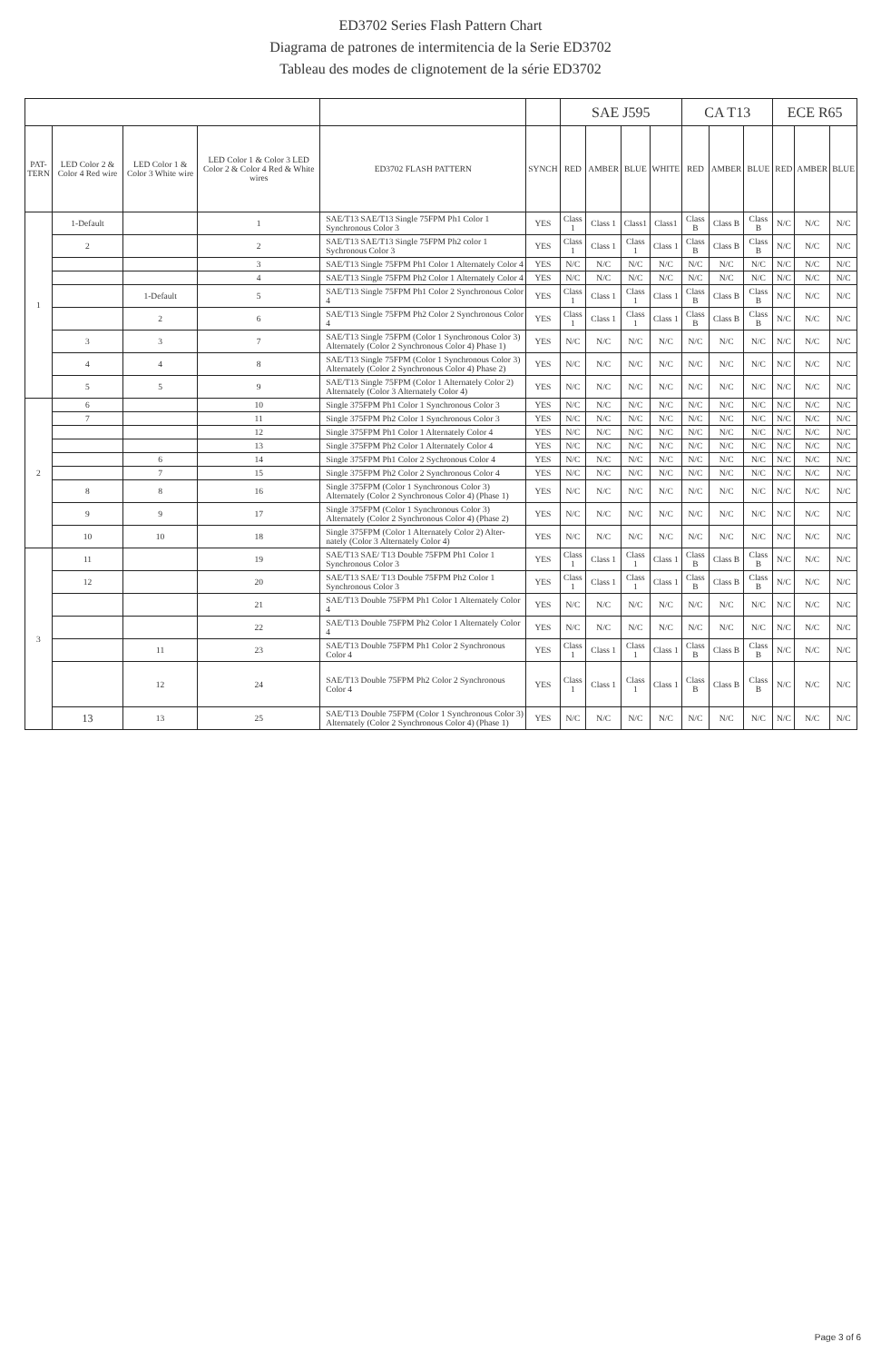ED3702 Series Flash Pattern Chart
Diagrama de patrones de intermitencia de la Serie ED3702
Tableau des modes de clignotement de la série ED3702
| | | | | | | SAE J595 | | | | CA T13 | | | ECE R65 | | |
| --- | --- | --- | --- | --- | --- | --- | --- | --- | --- | --- | --- | --- | --- | --- | --- |
| PAT- TERN | LED Color 2 & Color 4 Red wire | LED Color 1 & Color 3 White wire | LED Color 1 & Color 3 LED Color 2 & Color 4 Red & White wires | ED3702 FLASH PATTERN | SYNCH | RED | AMBER | BLUE | WHITE | RED | AMBER | BLUE | RED | AMBER | BLUE |
| 1 | 1-Default | | 1 | SAE/T13 SAE/T13 Single 75FPM Ph1 Color 1 Synchronous Color 3 | YES | Class 1 | Class 1 | Class1 | Class1 | Class B | Class B | Class B | N/C | N/C | N/C |
| | 2 | | 2 | SAE/T13 SAE/T13 Single 75FPM Ph2 color 1 Sychronous Color 3 | YES | Class 1 | Class 1 | Class 1 | Class 1 | Class B | Class B | Class B | N/C | N/C | N/C |
| | | | 3 | SAE/T13 Single 75FPM Ph1 Color 1 Alternately Color 4 | YES | N/C | N/C | N/C | N/C | N/C | N/C | N/C | N/C | N/C | N/C |
| | | | 4 | SAE/T13 Single 75FPM Ph2 Color 1 Alternately Color 4 | YES | N/C | N/C | N/C | N/C | N/C | N/C | N/C | N/C | N/C | N/C |
| | | 1-Default | 5 | SAE/T13 Single 75FPM Ph1 Color 2 Synchronous Color 4 | YES | Class 1 | Class 1 | Class 1 | Class 1 | Class B | Class B | Class B | N/C | N/C | N/C |
| | | 2 | 6 | SAE/T13 Single 75FPM Ph2 Color 2 Synchronous Color 4 | YES | Class 1 | Class 1 | Class 1 | Class 1 | Class B | Class B | Class B | N/C | N/C | N/C |
| | 3 | 3 | 7 | SAE/T13 Single 75FPM (Color 1 Synchronous Color 3) Alternately (Color 2 Synchronous Color 4) Phase 1) | YES | N/C | N/C | N/C | N/C | N/C | N/C | N/C | N/C | N/C | N/C |
| | 4 | 4 | 8 | SAE/T13 Single 75FPM (Color 1 Synchronous Color 3) Alternately (Color 2 Synchronous Color 4) Phase 2) | YES | N/C | N/C | N/C | N/C | N/C | N/C | N/C | N/C | N/C | N/C |
| | 5 | 5 | 9 | SAE/T13 Single 75FPM (Color 1 Alternately Color 2) Alternately (Color 3 Alternately Color 4) | YES | N/C | N/C | N/C | N/C | N/C | N/C | N/C | N/C | N/C | N/C |
| 2 | 6 | | 10 | Single 375FPM Ph1 Color 1 Synchronous Color 3 | YES | N/C | N/C | N/C | N/C | N/C | N/C | N/C | N/C | N/C | N/C |
| | 7 | | 11 | Single 375FPM Ph2 Color 1 Synchronous Color 3 | YES | N/C | N/C | N/C | N/C | N/C | N/C | N/C | N/C | N/C | N/C |
| | | | 12 | Single 375FPM Ph1 Color 1 Alternately Color 4 | YES | N/C | N/C | N/C | N/C | N/C | N/C | N/C | N/C | N/C | N/C |
| | | | 13 | Single 375FPM Ph2 Color 1 Alternately Color 4 | YES | N/C | N/C | N/C | N/C | N/C | N/C | N/C | N/C | N/C | N/C |
| | | 6 | 14 | Single 375FPM Ph1 Color 2 Sychronous Color 4 | YES | N/C | N/C | N/C | N/C | N/C | N/C | N/C | N/C | N/C | N/C |
| | | 7 | 15 | Single 375FPM Ph2 Color 2 Synchronous Color 4 | YES | N/C | N/C | N/C | N/C | N/C | N/C | N/C | N/C | N/C | N/C |
| | 8 | 8 | 16 | Single 375FPM (Color 1 Synchronous Color 3) Alternately (Color 2 Synchronous Color 4) (Phase 1) | YES | N/C | N/C | N/C | N/C | N/C | N/C | N/C | N/C | N/C | N/C |
| | 9 | 9 | 17 | Single 375FPM (Color 1 Synchronous Color 3) Alternately (Color 2 Synchronous Color 4) (Phase 2) | YES | N/C | N/C | N/C | N/C | N/C | N/C | N/C | N/C | N/C | N/C |
| | 10 | 10 | 18 | Single 375FPM (Color 1 Alternately Color 2) Alter-nately (Color 3 Alternately Color 4) | YES | N/C | N/C | N/C | N/C | N/C | N/C | N/C | N/C | N/C | N/C |
| 3 | 11 | | 19 | SAE/T13 SAE/ T13 Double 75FPM Ph1 Color 1 Synchronous Color 3 | YES | Class 1 | Class 1 | Class 1 | Class 1 | Class B | Class B | Class B | N/C | N/C | N/C |
| | 12 | | 20 | SAE/T13 SAE/ T13 Double 75FPM Ph2 Color 1 Synchronous Color 3 | YES | Class 1 | Class 1 | Class 1 | Class 1 | Class B | Class B | Class B | N/C | N/C | N/C |
| | | | 21 | SAE/T13 Double 75FPM Ph1 Color 1 Alternately Color 4 | YES | N/C | N/C | N/C | N/C | N/C | N/C | N/C | N/C | N/C | N/C |
| | | | 22 | SAE/T13 Double 75FPM Ph2 Color 1 Alternately Color 4 | YES | N/C | N/C | N/C | N/C | N/C | N/C | N/C | N/C | N/C | N/C |
| | | 11 | 23 | SAE/T13 Double 75FPM Ph1 Color 2 Synchronous Color 4 | YES | Class 1 | Class 1 | Class 1 | Class 1 | Class B | Class B | Class B | N/C | N/C | N/C |
| | | 12 | 24 | SAE/T13 Double 75FPM Ph2 Color 2 Synchronous Color 4 | YES | Class 1 | Class 1 | Class 1 | Class 1 | Class B | Class B | Class B | N/C | N/C | N/C |
| | 13 | 13 | 25 | SAE/T13 Double 75FPM (Color 1 Synchronous Color 3) Alternately (Color 2 Synchronous Color 4) (Phase 1) | YES | N/C | N/C | N/C | N/C | N/C | N/C | N/C | N/C | N/C | N/C |
Page 3 of 6